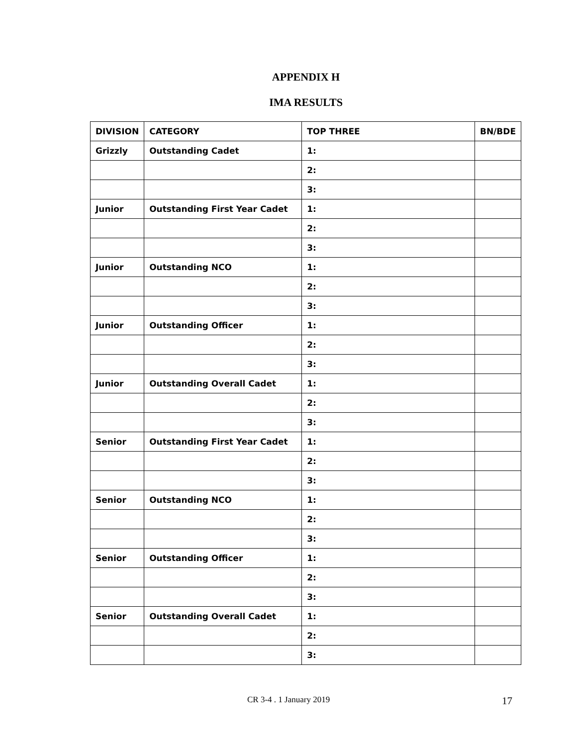APPENDIX H
IMA RESULTS
| DIVISION | CATEGORY | TOP THREE | BN/BDE |
| --- | --- | --- | --- |
| Grizzly | Outstanding Cadet | 1: | |
| | | 2: | |
| | | 3: | |
| Junior | Outstanding First Year Cadet | 1: | |
| | | 2: | |
| | | 3: | |
| Junior | Outstanding NCO | 1: | |
| | | 2: | |
| | | 3: | |
| Junior | Outstanding Officer | 1: | |
| | | 2: | |
| | | 3: | |
| Junior | Outstanding Overall Cadet | 1: | |
| | | 2: | |
| | | 3: | |
| Senior | Outstanding First Year Cadet | 1: | |
| | | 2: | |
| | | 3: | |
| Senior | Outstanding NCO | 1: | |
| | | 2: | |
| | | 3: | |
| Senior | Outstanding Officer | 1: | |
| | | 2: | |
| | | 3: | |
| Senior | Outstanding Overall Cadet | 1: | |
| | | 2: | |
| | | 3: | |
CR 3-4 . 1 January 2019 17